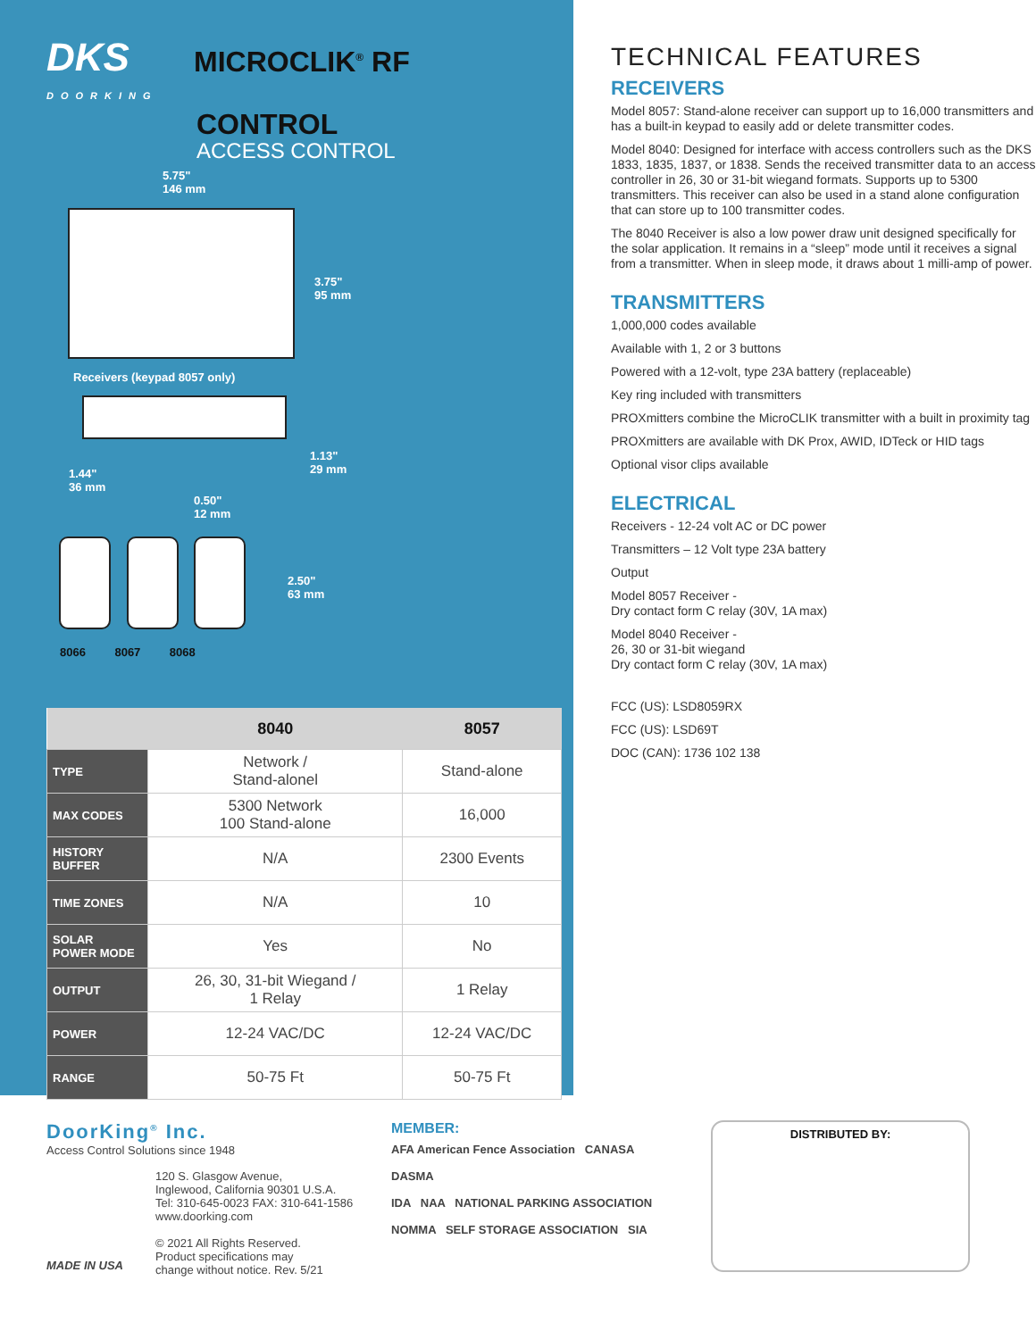DKS
DOORKING MICROCLIK<sup>®</sup> RF
CONTROL
ACCESS CONTROL
5.75"
146 mm
3.75"
95 mm
Receivers (keypad 8057 only)
1.13"
29 mm
1.44"
36 mm
0.50"
12 mm
2.50"
63 mm
8066 8067 8068
| | 8040 | 8057 |
| --- | --- | --- |
| TYPE | Network / Stand-alonel | Stand-alone |
| MAX CODES | 5300 Network 100 Stand-alone | 16,000 |
| HISTORY BUFFER | N/A | 2300 Events |
| TIME ZONES | N/A | 10 |
| SOLAR POWER MODE | Yes | No |
| OUTPUT | 26, 30, 31-bit Wiegand / 1 Relay | 1 Relay |
| POWER | 12-24 VAC/DC | 12-24 VAC/DC |
| RANGE | 50-75 Ft | 50-75 Ft |
TECHNICAL FEATURES
RECEIVERS
Model 8057: Stand-alone receiver can support up to 16,000 transmitters and has a built-in keypad to easily add or delete transmitter codes.
Model 8040: Designed for interface with access controllers such as the DKS 1833, 1835, 1837, or 1838. Sends the received transmitter data to an access controller in 26, 30 or 31-bit wiegand formats. Supports up to 5300 transmitters. This receiver can also be used in a stand alone configuration that can store up to 100 transmitter codes.
The 8040 Receiver is also a low power draw unit designed specifically for the solar application. It remains in a “sleep” mode until it receives a signal from a transmitter. When in sleep mode, it draws about 1 milli-amp of power.
TRANSMITTERS
1,000,000 codes available
Available with 1, 2 or 3 buttons
Powered with a 12-volt, type 23A battery (replaceable)
Key ring included with transmitters
PROXmitters combine the MicroCLIK transmitter with a built in proximity tag
PROXmitters are available with DK Prox, AWID, IDTeck or HID tags
Optional visor clips available
ELECTRICAL
Receivers - 12-24 volt AC or DC power
Transmitters – 12 Volt type 23A battery
Output
Model 8057 Receiver -
Dry contact form C relay (30V, 1A max)
Model 8040 Receiver -
26, 30 or 31-bit wiegand
Dry contact form C relay (30V, 1A max)
FCC (US): LSD8059RX
FCC (US): LSD69T
DOC (CAN): 1736 102 138
DoorKing<sup>®</sup> Inc.
Access Control Solutions since 1948
MADE IN USA
120 S. Glasgow Avenue,
Inglewood, California 90301 U.S.A.
Tel: 310-645-0023 FAX: 310-641-1586
www.doorking.com
© 2021 All Rights Reserved.
Product specifications may
change without notice. Rev. 5/21
MEMBER:
AFA American Fence Association CANASA DASMA
IDA NAA NATIONAL PARKING ASSOCIATION
NOMMA SELF STORAGE ASSOCIATION SIA
DISTRIBUTED BY: